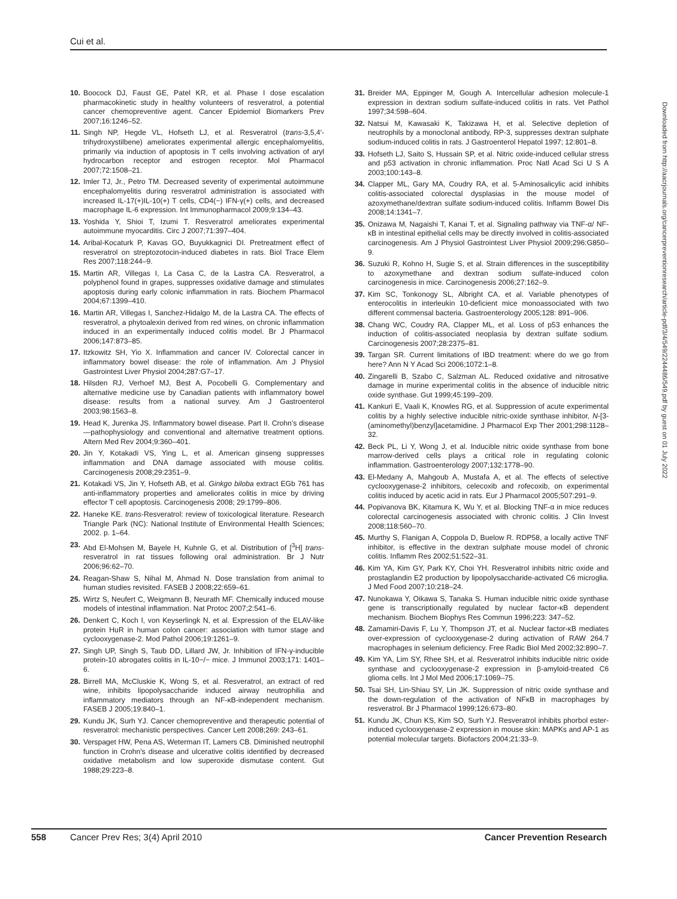Cui et al.
10. Boocock DJ, Faust GE, Patel KR, et al. Phase I dose escalation pharmacokinetic study in healthy volunteers of resveratrol, a potential cancer chemopreventive agent. Cancer Epidemiol Biomarkers Prev 2007;16:1246–52.
11. Singh NP, Hegde VL, Hofseth LJ, et al. Resveratrol (trans-3,5,4′-trihydroxystilbene) ameliorates experimental allergic encephalomyelitis, primarily via induction of apoptosis in T cells involving activation of aryl hydrocarbon receptor and estrogen receptor. Mol Pharmacol 2007;72:1508–21.
12. Imler TJ, Jr., Petro TM. Decreased severity of experimental autoimmune encephalomyelitis during resveratrol administration is associated with increased IL-17(+)IL-10(+) T cells, CD4(−) IFN-γ(+) cells, and decreased macrophage IL-6 expression. Int Immunopharmacol 2009;9:134–43.
13. Yoshida Y, Shioi T, Izumi T. Resveratrol ameliorates experimental autoimmune myocarditis. Circ J 2007;71:397–404.
14. Aribal-Kocaturk P, Kavas GO, Buyukkagnici DI. Pretreatment effect of resveratrol on streptozotocin-induced diabetes in rats. Biol Trace Elem Res 2007;118:244–9.
15. Martin AR, Villegas I, La Casa C, de la Lastra CA. Resveratrol, a polyphenol found in grapes, suppresses oxidative damage and stimulates apoptosis during early colonic inflammation in rats. Biochem Pharmacol 2004;67:1399–410.
16. Martin AR, Villegas I, Sanchez-Hidalgo M, de la Lastra CA. The effects of resveratrol, a phytoalexin derived from red wines, on chronic inflammation induced in an experimentally induced colitis model. Br J Pharmacol 2006;147:873–85.
17. Itzkowitz SH, Yio X. Inflammation and cancer IV. Colorectal cancer in inflammatory bowel disease: the role of inflammation. Am J Physiol Gastrointest Liver Physiol 2004;287:G7–17.
18. Hilsden RJ, Verhoef MJ, Best A, Pocobelli G. Complementary and alternative medicine use by Canadian patients with inflammatory bowel disease: results from a national survey. Am J Gastroenterol 2003;98:1563–8.
19. Head K, Jurenka JS. Inflammatory bowel disease. Part II. Crohn's disease—pathophysiology and conventional and alternative treatment options. Altern Med Rev 2004;9:360–401.
20. Jin Y, Kotakadi VS, Ying L, et al. American ginseng suppresses inflammation and DNA damage associated with mouse colitis. Carcinogenesis 2008;29:2351–9.
21. Kotakadi VS, Jin Y, Hofseth AB, et al. Ginkgo biloba extract EGb 761 has anti-inflammatory properties and ameliorates colitis in mice by driving effector T cell apoptosis. Carcinogenesis 2008; 29:1799–806.
22. Haneke KE. trans-Resveratrol: review of toxicological literature. Research Triangle Park (NC): National Institute of Environmental Health Sciences; 2002. p. 1–64.
23. Abd El-Mohsen M, Bayele H, Kuhnle G, et al. Distribution of [<sup>3</sup>H] trans-resveratrol in rat tissues following oral administration. Br J Nutr 2006;96:62–70.
24. Reagan-Shaw S, Nihal M, Ahmad N. Dose translation from animal to human studies revisited. FASEB J 2008;22:659–61.
25. Wirtz S, Neufert C, Weigmann B, Neurath MF. Chemically induced mouse models of intestinal inflammation. Nat Protoc 2007;2:541–6.
26. Denkert C, Koch I, von Keyserlingk N, et al. Expression of the ELAV-like protein HuR in human colon cancer: association with tumor stage and cyclooxygenase-2. Mod Pathol 2006;19:1261–9.
27. Singh UP, Singh S, Taub DD, Lillard JW, Jr. Inhibition of IFN-γ-inducible protein-10 abrogates colitis in IL-10−/− mice. J Immunol 2003;171: 1401–6.
28. Birrell MA, McCluskie K, Wong S, et al. Resveratrol, an extract of red wine, inhibits lipopolysaccharide induced airway neutrophilia and inflammatory mediators through an NF-κB-independent mechanism. FASEB J 2005;19:840–1.
29. Kundu JK, Surh YJ. Cancer chemopreventive and therapeutic potential of resveratrol: mechanistic perspectives. Cancer Lett 2008;269: 243–61.
30. Verspaget HW, Pena AS, Weterman IT, Lamers CB. Diminished neutrophil function in Crohn's disease and ulcerative colitis identified by decreased oxidative metabolism and low superoxide dismutase content. Gut 1988;29:223–8.
31. Breider MA, Eppinger M, Gough A. Intercellular adhesion molecule-1 expression in dextran sodium sulfate-induced colitis in rats. Vet Pathol 1997;34:598–604.
32. Natsui M, Kawasaki K, Takizawa H, et al. Selective depletion of neutrophils by a monoclonal antibody, RP-3, suppresses dextran sulphate sodium-induced colitis in rats. J Gastroenterol Hepatol 1997; 12:801–8.
33. Hofseth LJ, Saito S, Hussain SP, et al. Nitric oxide-induced cellular stress and p53 activation in chronic inflammation. Proc Natl Acad Sci U S A 2003;100:143–8.
34. Clapper ML, Gary MA, Coudry RA, et al. 5-Aminosalicylic acid inhibits colitis-associated colorectal dysplasias in the mouse model of azoxymethane/dextran sulfate sodium-induced colitis. Inflamm Bowel Dis 2008;14:1341–7.
35. Onizawa M, Nagaishi T, Kanai T, et al. Signaling pathway via TNF-α/ NF-κB in intestinal epithelial cells may be directly involved in colitis-associated carcinogenesis. Am J Physiol Gastrointest Liver Physiol 2009;296:G850–9.
36. Suzuki R, Kohno H, Sugie S, et al. Strain differences in the susceptibility to azoxymethane and dextran sodium sulfate-induced colon carcinogenesis in mice. Carcinogenesis 2006;27:162–9.
37. Kim SC, Tonkonogy SL, Albright CA, et al. Variable phenotypes of enterocolitis in interleukin 10-deficient mice monoassociated with two different commensal bacteria. Gastroenterology 2005;128: 891–906.
38. Chang WC, Coudry RA, Clapper ML, et al. Loss of p53 enhances the induction of colitis-associated neoplasia by dextran sulfate sodium. Carcinogenesis 2007;28:2375–81.
39. Targan SR. Current limitations of IBD treatment: where do we go from here? Ann N Y Acad Sci 2006;1072:1–8.
40. Zingarelli B, Szabo C, Salzman AL. Reduced oxidative and nitrosative damage in murine experimental colitis in the absence of inducible nitric oxide synthase. Gut 1999;45:199–209.
41. Kankuri E, Vaali K, Knowles RG, et al. Suppression of acute experimental colitis by a highly selective inducible nitric-oxide synthase inhibitor, N-[3-(aminomethyl)benzyl]acetamidine. J Pharmacol Exp Ther 2001;298:1128–32.
42. Beck PL, Li Y, Wong J, et al. Inducible nitric oxide synthase from bone marrow-derived cells plays a critical role in regulating colonic inflammation. Gastroenterology 2007;132:1778–90.
43. El-Medany A, Mahgoub A, Mustafa A, et al. The effects of selective cyclooxygenase-2 inhibitors, celecoxib and rofecoxib, on experimental colitis induced by acetic acid in rats. Eur J Pharmacol 2005;507:291–9.
44. Popivanova BK, Kitamura K, Wu Y, et al. Blocking TNF-α in mice reduces colorectal carcinogenesis associated with chronic colitis. J Clin Invest 2008;118:560–70.
45. Murthy S, Flanigan A, Coppola D, Buelow R. RDP58, a locally active TNF inhibitor, is effective in the dextran sulphate mouse model of chronic colitis. Inflamm Res 2002;51:522–31.
46. Kim YA, Kim GY, Park KY, Choi YH. Resveratrol inhibits nitric oxide and prostaglandin E2 production by lipopolysaccharide-activated C6 microglia. J Med Food 2007;10:218–24.
47. Nunokawa Y, Oikawa S, Tanaka S. Human inducible nitric oxide synthase gene is transcriptionally regulated by nuclear factor-κB dependent mechanism. Biochem Biophys Res Commun 1996;223: 347–52.
48. Zamamiri-Davis F, Lu Y, Thompson JT, et al. Nuclear factor-κB mediates over-expression of cyclooxygenase-2 during activation of RAW 264.7 macrophages in selenium deficiency. Free Radic Biol Med 2002;32:890–7.
49. Kim YA, Lim SY, Rhee SH, et al. Resveratrol inhibits inducible nitric oxide synthase and cyclooxygenase-2 expression in β-amyloid-treated C6 glioma cells. Int J Mol Med 2006;17:1069–75.
50. Tsai SH, Lin-Shiau SY, Lin JK. Suppression of nitric oxide synthase and the down-regulation of the activation of NFκB in macrophages by resveratrol. Br J Pharmacol 1999;126:673–80.
51. Kundu JK, Chun KS, Kim SO, Surh YJ. Resveratrol inhibits phorbol ester-induced cyclooxygenase-2 expression in mouse skin: MAPKs and AP-1 as potential molecular targets. Biofactors 2004;21:33–9.
Downloaded from http://aacrjournals.org/cancerpreventionresearch/article-pdf/3/4/549/2244486/549.pdf by guest on 01 July 2022
558 Cancer Prev Res; 3(4) April 2010 Cancer Prevention Research